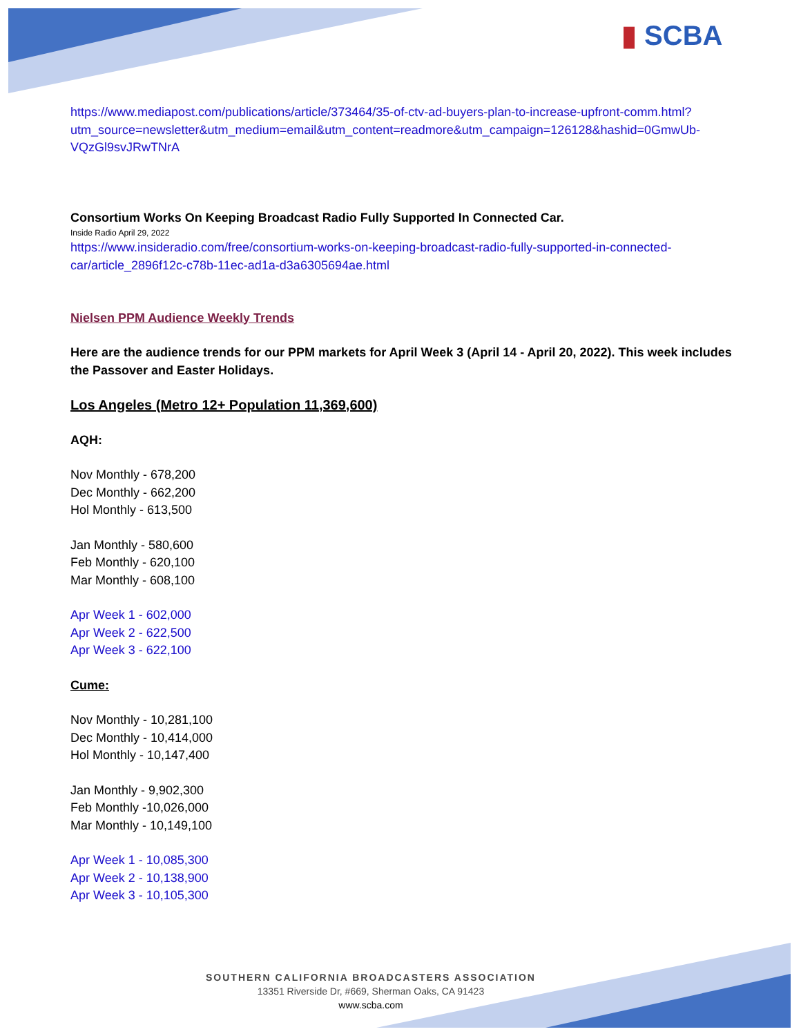▮ SCBA
https://www.mediapost.com/publications/article/373464/35-of-ctv-ad-buyers-plan-to-increase-upfront-comm.html?utm_source=newsletter&utm_medium=email&utm_content=readmore&utm_campaign=126128&hashid=0GmwUb-VQzGl9svJRwTNrA
Consortium Works On Keeping Broadcast Radio Fully Supported In Connected Car.
Inside Radio April 29, 2022
https://www.insideradio.com/free/consortium-works-on-keeping-broadcast-radio-fully-supported-in-connected-car/article_2896f12c-c78b-11ec-ad1a-d3a6305694ae.html
Nielsen PPM Audience Weekly Trends
Here are the audience trends for our PPM markets for April Week 3 (April 14 - April 20, 2022). This week includes the Passover and Easter Holidays.
Los Angeles (Metro 12+ Population 11,369,600)
AQH:
Nov Monthly - 678,200
Dec Monthly - 662,200
Hol Monthly - 613,500
Jan Monthly - 580,600
Feb Monthly - 620,100
Mar Monthly - 608,100
Apr Week 1 - 602,000
Apr Week 2 - 622,500
Apr Week 3 - 622,100
Cume:
Nov Monthly - 10,281,100
Dec Monthly - 10,414,000
Hol Monthly - 10,147,400
Jan Monthly - 9,902,300
Feb Monthly -10,026,000
Mar Monthly - 10,149,100
Apr Week 1 - 10,085,300
Apr Week 2 - 10,138,900
Apr Week 3 - 10,105,300
SOUTHERN CALIFORNIA BROADCASTERS ASSOCIATION
13351 Riverside Dr, #669, Sherman Oaks, CA 91423
www.scba.com